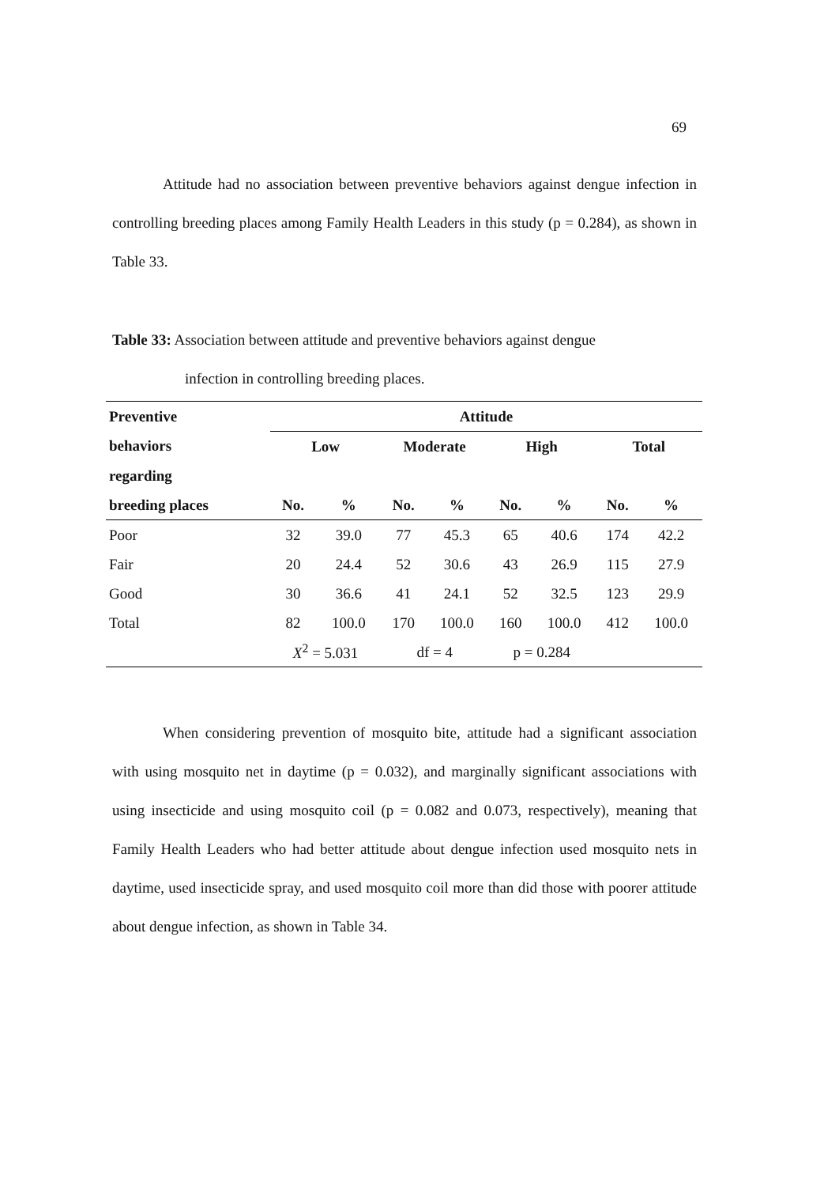69
Attitude had no association between preventive behaviors against dengue infection in controlling breeding places among Family Health Leaders in this study (p = 0.284), as shown in Table 33.
Table 33: Association between attitude and preventive behaviors against dengue
infection in controlling breeding places.
| Preventive | Attitude | | | | | | | |
| --- | --- | --- | --- | --- | --- | --- | --- | --- |
| behaviors | Low | | Moderate | | High | | Total | |
| regarding | | | | | | | | |
| breeding places | No. | % | No. | % | No. | % | No. | % |
| Poor | 32 | 39.0 | 77 | 45.3 | 65 | 40.6 | 174 | 42.2 |
| Fair | 20 | 24.4 | 52 | 30.6 | 43 | 26.9 | 115 | 27.9 |
| Good | 30 | 36.6 | 41 | 24.1 | 52 | 32.5 | 123 | 29.9 |
| Total | 82 | 100.0 | 170 | 100.0 | 160 | 100.0 | 412 | 100.0 |
| | X<sup>2</sup> = 5.031 | | df = 4 | | p = 0.284 | | | |
When considering prevention of mosquito bite, attitude had a significant association with using mosquito net in daytime (p = 0.032), and marginally significant associations with using insecticide and using mosquito coil (p = 0.082 and 0.073, respectively), meaning that Family Health Leaders who had better attitude about dengue infection used mosquito nets in daytime, used insecticide spray, and used mosquito coil more than did those with poorer attitude about dengue infection, as shown in Table 34.